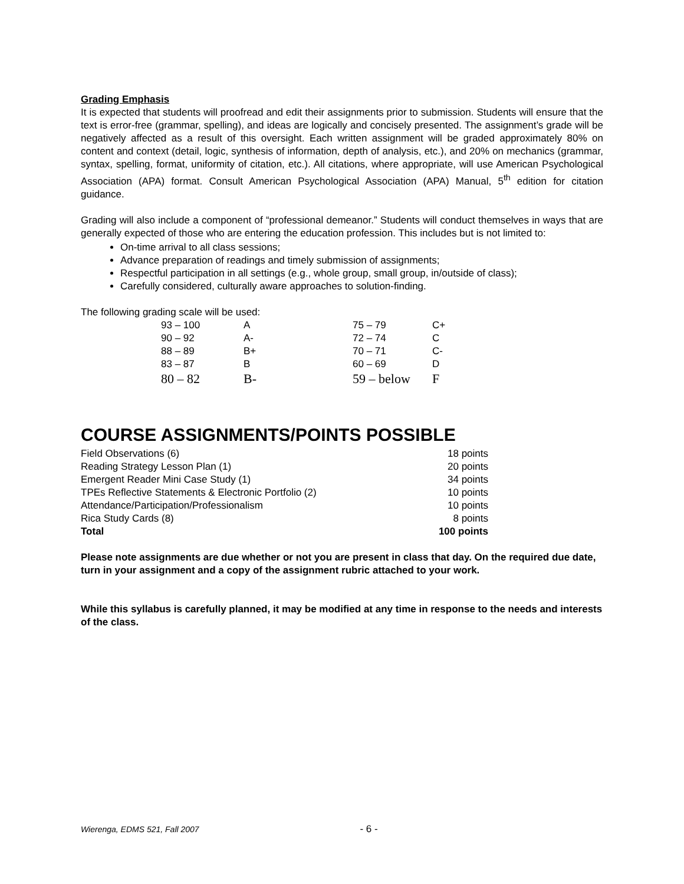Grading Emphasis
It is expected that students will proofread and edit their assignments prior to submission. Students will ensure that the text is error-free (grammar, spelling), and ideas are logically and concisely presented. The assignment’s grade will be negatively affected as a result of this oversight. Each written assignment will be graded approximately 80% on content and context (detail, logic, synthesis of information, depth of analysis, etc.), and 20% on mechanics (grammar, syntax, spelling, format, uniformity of citation, etc.). All citations, where appropriate, will use American Psychological Association (APA) format. Consult American Psychological Association (APA) Manual, 5<sup>th</sup> edition for citation guidance.
Grading will also include a component of “professional demeanor.” Students will conduct themselves in ways that are generally expected of those who are entering the education profession. This includes but is not limited to:
On-time arrival to all class sessions;
Advance preparation of readings and timely submission of assignments;
Respectful participation in all settings (e.g., whole group, small group, in/outside of class);
Carefully considered, culturally aware approaches to solution-finding.
The following grading scale will be used:
| 93 – 100 | A | 75 – 79 | C+ |
| 90 – 92 | A- | 72 – 74 | C |
| 88 – 89 | B+ | 70 – 71 | C- |
| 83 – 87 | B | 60 – 69 | D |
| 80 – 82 | B- | 59 – below | F |
COURSE ASSIGNMENTS/POINTS POSSIBLE
| Field Observations (6) | 18 points |
| Reading Strategy Lesson Plan (1) | 20 points |
| Emergent Reader Mini Case Study (1) | 34 points |
| TPEs Reflective Statements & Electronic Portfolio (2) | 10 points |
| Attendance/Participation/Professionalism | 10 points |
| Rica Study Cards (8) | 8 points |
| Total | 100 points |
Please note assignments are due whether or not you are present in class that day. On the required due date, turn in your assignment and a copy of the assignment rubric attached to your work.
While this syllabus is carefully planned, it may be modified at any time in response to the needs and interests of the class.
Wierenga, EDMS 521, Fall 2007 - 6 -